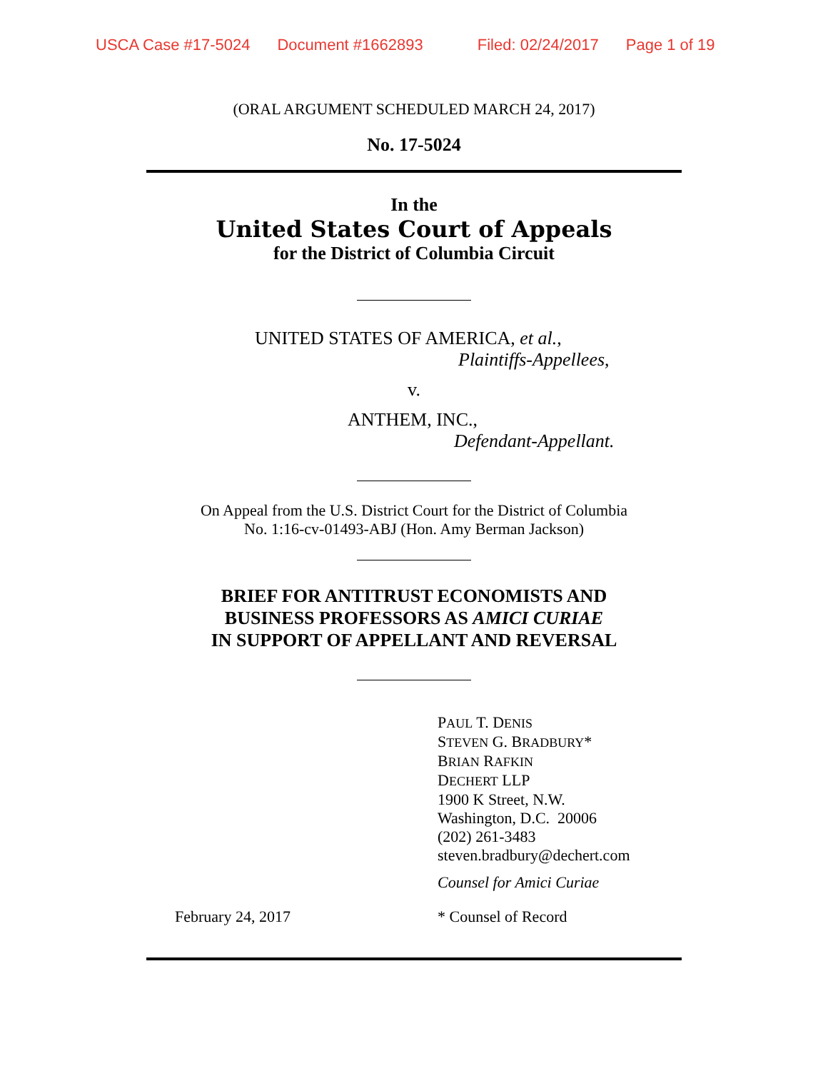USCA Case #17-5024 Document #1662893 Filed: 02/24/2017 Page 1 of 19
(ORAL ARGUMENT SCHEDULED MARCH 24, 2017)
No. 17-5024
In the
United States Court of Appeals
for the District of Columbia Circuit
UNITED STATES OF AMERICA, et al.,
Plaintiffs-Appellees,
v.
ANTHEM, INC.,
Defendant-Appellant.
On Appeal from the U.S. District Court for the District of Columbia
No. 1:16-cv-01493-ABJ (Hon. Amy Berman Jackson)
BRIEF FOR ANTITRUST ECONOMISTS AND
BUSINESS PROFESSORS AS AMICI CURIAE
IN SUPPORT OF APPELLANT AND REVERSAL
PAUL T. DENIS
STEVEN G. BRADBURY*
BRIAN RAFKIN
DECHERT LLP
1900 K Street, N.W.
Washington, D.C. 20006
(202) 261-3483
steven.bradbury@dechert.com
Counsel for Amici Curiae
February 24, 2017 * Counsel of Record